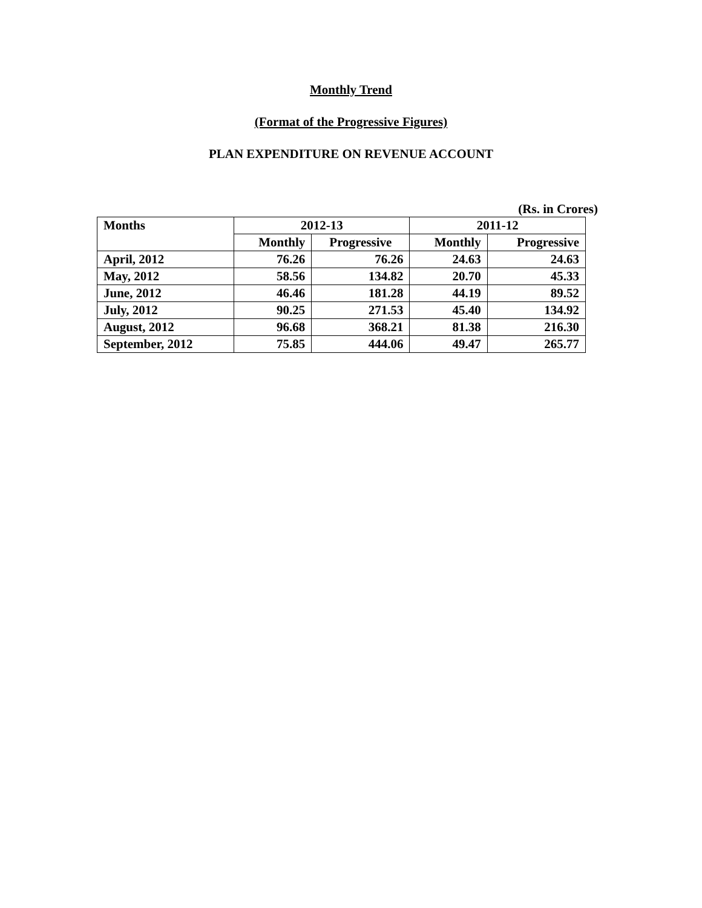Monthly Trend
(Format of the Progressive Figures)
PLAN EXPENDITURE ON REVENUE ACCOUNT
(Rs. in Crores)
| Months | 2012-13 | | 2011-12 | |
| --- | --- | --- | --- | --- |
| | Monthly | Progressive | Monthly | Progressive |
| April, 2012 | 76.26 | 76.26 | 24.63 | 24.63 |
| May, 2012 | 58.56 | 134.82 | 20.70 | 45.33 |
| June, 2012 | 46.46 | 181.28 | 44.19 | 89.52 |
| July, 2012 | 90.25 | 271.53 | 45.40 | 134.92 |
| August, 2012 | 96.68 | 368.21 | 81.38 | 216.30 |
| September, 2012 | 75.85 | 444.06 | 49.47 | 265.77 |